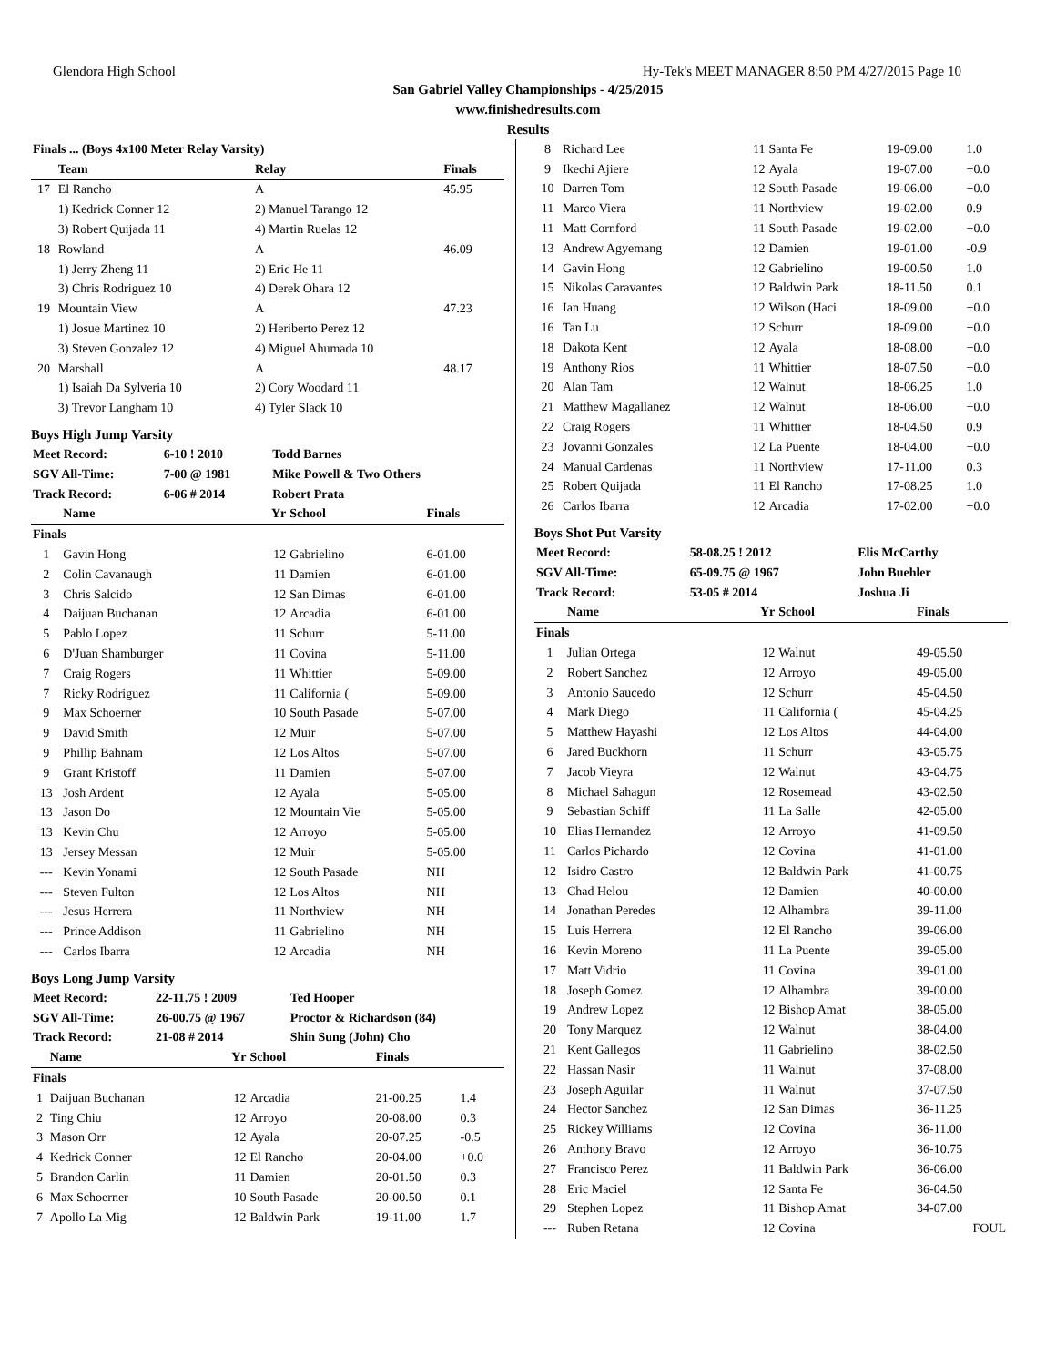Glendora High School Hy-Tek's MEET MANAGER 8:50 PM 4/27/2015 Page 10
San Gabriel Valley Championships - 4/25/2015
www.finishedresults.com
Results
| Finals ... (Boys 4x100 Meter Relay Varsity) | | | | |
| | Team | Relay | Finals | |
| 17 | El Rancho | A | 45.95 | |
| | 1) Kedrick Conner 12 | 2) Manuel Tarango 12 | | |
| | 3) Robert Quijada 11 | 4) Martin Ruelas 12 | | |
| 18 | Rowland | A | 46.09 | |
| | 1) Jerry Zheng 11 | 2) Eric He 11 | | |
| | 3) Chris Rodriguez 10 | 4) Derek Ohara 12 | | |
| 19 | Mountain View | A | 47.23 | |
| | 1) Josue Martinez 10 | 2) Heriberto Perez 12 | | |
| | 3) Steven Gonzalez 12 | 4) Miguel Ahumada 10 | | |
| 20 | Marshall | A | 48.17 | |
| | 1) Isaiah Da Sylveria 10 | 2) Cory Woodard 11 | | |
| | 3) Trevor Langham 10 | 4) Tyler Slack 10 | | |
Boys High Jump Varsity
| Meet Record: | 6-10 ! 2010 | Todd Barnes |
| SGV All-Time: | 7-00 @ 1981 | Mike Powell & Two Others |
| Track Record: | 6-06 # 2014 | Robert Prata |
| | Name | Yr | School | Finals |
| --- | --- | --- | --- | --- |
| Finals | | | | |
| 1 | Gavin Hong | 12 | Gabrielino | 6-01.00 |
| 2 | Colin Cavanaugh | 11 | Damien | 6-01.00 |
| 3 | Chris Salcido | 12 | San Dimas | 6-01.00 |
| 4 | Daijuan Buchanan | 12 | Arcadia | 6-01.00 |
| 5 | Pablo Lopez | 11 | Schurr | 5-11.00 |
| 6 | D'Juan Shamburger | 11 | Covina | 5-11.00 |
| 7 | Craig Rogers | 11 | Whittier | 5-09.00 |
| 7 | Ricky Rodriguez | 11 | California ( | 5-09.00 |
| 9 | Max Schoerner | 10 | South Pasade | 5-07.00 |
| 9 | David Smith | 12 | Muir | 5-07.00 |
| 9 | Phillip Bahnam | 12 | Los Altos | 5-07.00 |
| 9 | Grant Kristoff | 11 | Damien | 5-07.00 |
| 13 | Josh Ardent | 12 | Ayala | 5-05.00 |
| 13 | Jason Do | 12 | Mountain Vie | 5-05.00 |
| 13 | Kevin Chu | 12 | Arroyo | 5-05.00 |
| 13 | Jersey Messan | 12 | Muir | 5-05.00 |
| --- | Kevin Yonami | 12 | South Pasade | NH |
| --- | Steven Fulton | 12 | Los Altos | NH |
| --- | Jesus Herrera | 11 | Northview | NH |
| --- | Prince Addison | 11 | Gabrielino | NH |
| --- | Carlos Ibarra | 12 | Arcadia | NH |
Boys Long Jump Varsity
| Meet Record: | 22-11.75 ! 2009 | Ted Hooper |
| SGV All-Time: | 26-00.75 @ 1967 | Proctor & Richardson (84) |
| Track Record: | 21-08 # 2014 | Shin Sung (John) Cho |
| | Name | Yr | School | Finals | |
| --- | --- | --- | --- | --- | --- |
| Finals | | | | | |
| 1 | Daijuan Buchanan | 12 | Arcadia | 21-00.25 | 1.4 |
| 2 | Ting Chiu | 12 | Arroyo | 20-08.00 | 0.3 |
| 3 | Mason Orr | 12 | Ayala | 20-07.25 | -0.5 |
| 4 | Kedrick Conner | 12 | El Rancho | 20-04.00 | +0.0 |
| 5 | Brandon Carlin | 11 | Damien | 20-01.50 | 0.3 |
| 6 | Max Schoerner | 10 | South Pasade | 20-00.50 | 0.1 |
| 7 | Apollo La Mig | 12 | Baldwin Park | 19-11.00 | 1.7 |
| 8 | Richard Lee | 11 | Santa Fe | 19-09.00 | 1.0 |
| 9 | Ikechi Ajiere | 12 | Ayala | 19-07.00 | +0.0 |
| 10 | Darren Tom | 12 | South Pasade | 19-06.00 | +0.0 |
| 11 | Marco Viera | 11 | Northview | 19-02.00 | 0.9 |
| 11 | Matt Cornford | 11 | South Pasade | 19-02.00 | +0.0 |
| 13 | Andrew Agyemang | 12 | Damien | 19-01.00 | -0.9 |
| 14 | Gavin Hong | 12 | Gabrielino | 19-00.50 | 1.0 |
| 15 | Nikolas Caravantes | 12 | Baldwin Park | 18-11.50 | 0.1 |
| 16 | Ian Huang | 12 | Wilson (Haci | 18-09.00 | +0.0 |
| 16 | Tan Lu | 12 | Schurr | 18-09.00 | +0.0 |
| 18 | Dakota Kent | 12 | Ayala | 18-08.00 | +0.0 |
| 19 | Anthony Rios | 11 | Whittier | 18-07.50 | +0.0 |
| 20 | Alan Tam | 12 | Walnut | 18-06.25 | 1.0 |
| 21 | Matthew Magallanez | 12 | Walnut | 18-06.00 | +0.0 |
| 22 | Craig Rogers | 11 | Whittier | 18-04.50 | 0.9 |
| 23 | Jovanni Gonzales | 12 | La Puente | 18-04.00 | +0.0 |
| 24 | Manual Cardenas | 11 | Northview | 17-11.00 | 0.3 |
| 25 | Robert Quijada | 11 | El Rancho | 17-08.25 | 1.0 |
| 26 | Carlos Ibarra | 12 | Arcadia | 17-02.00 | +0.0 |
Boys Shot Put Varsity
| Meet Record: | 58-08.25 ! 2012 | Elis McCarthy |
| SGV All-Time: | 65-09.75 @ 1967 | John Buehler |
| Track Record: | 53-05 # 2014 | Joshua Ji |
| | Name | Yr | School | Finals |
| --- | --- | --- | --- | --- |
| Finals | | | | |
| 1 | Julian Ortega | 12 | Walnut | 49-05.50 |
| 2 | Robert Sanchez | 12 | Arroyo | 49-05.00 |
| 3 | Antonio Saucedo | 12 | Schurr | 45-04.50 |
| 4 | Mark Diego | 11 | California ( | 45-04.25 |
| 5 | Matthew Hayashi | 12 | Los Altos | 44-04.00 |
| 6 | Jared Buckhorn | 11 | Schurr | 43-05.75 |
| 7 | Jacob Vieyra | 12 | Walnut | 43-04.75 |
| 8 | Michael Sahagun | 12 | Rosemead | 43-02.50 |
| 9 | Sebastian Schiff | 11 | La Salle | 42-05.00 |
| 10 | Elias Hernandez | 12 | Arroyo | 41-09.50 |
| 11 | Carlos Pichardo | 12 | Covina | 41-01.00 |
| 12 | Isidro Castro | 12 | Baldwin Park | 41-00.75 |
| 13 | Chad Helou | 12 | Damien | 40-00.00 |
| 14 | Jonathan Peredes | 12 | Alhambra | 39-11.00 |
| 15 | Luis Herrera | 12 | El Rancho | 39-06.00 |
| 16 | Kevin Moreno | 11 | La Puente | 39-05.00 |
| 17 | Matt Vidrio | 11 | Covina | 39-01.00 |
| 18 | Joseph Gomez | 12 | Alhambra | 39-00.00 |
| 19 | Andrew Lopez | 12 | Bishop Amat | 38-05.00 |
| 20 | Tony Marquez | 12 | Walnut | 38-04.00 |
| 21 | Kent Gallegos | 11 | Gabrielino | 38-02.50 |
| 22 | Hassan Nasir | 11 | Walnut | 37-08.00 |
| 23 | Joseph Aguilar | 11 | Walnut | 37-07.50 |
| 24 | Hector Sanchez | 12 | San Dimas | 36-11.25 |
| 25 | Rickey Williams | 12 | Covina | 36-11.00 |
| 26 | Anthony Bravo | 12 | Arroyo | 36-10.75 |
| 27 | Francisco Perez | 11 | Baldwin Park | 36-06.00 |
| 28 | Eric Maciel | 12 | Santa Fe | 36-04.50 |
| 29 | Stephen Lopez | 11 | Bishop Amat | 34-07.00 |
| --- | Ruben Retana | 12 | Covina | FOUL |